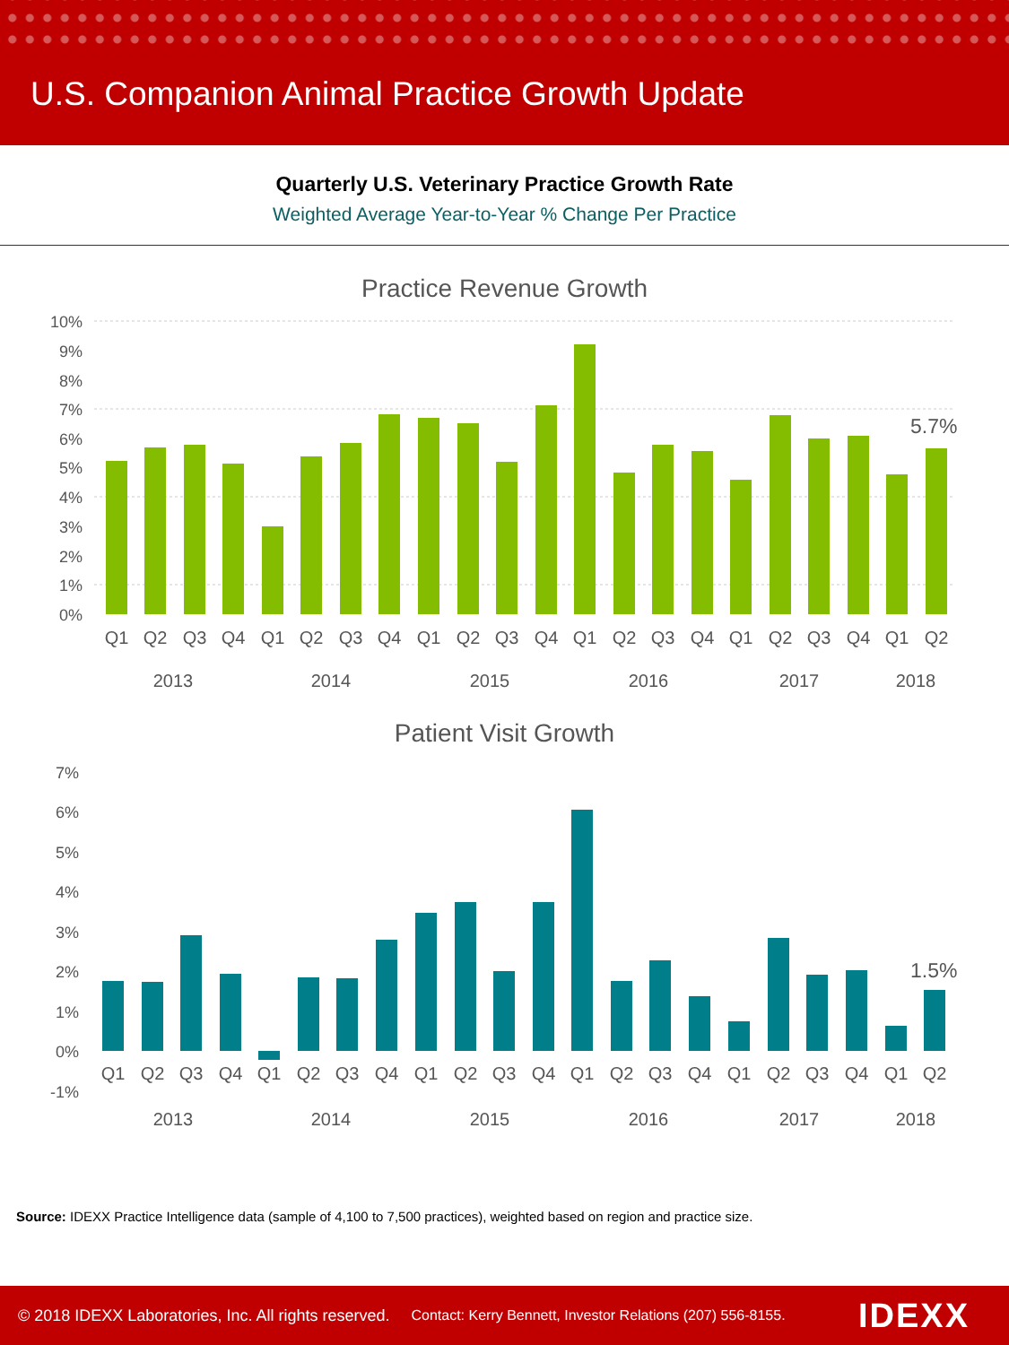U.S. Companion Animal Practice Growth Update
Quarterly U.S. Veterinary Practice Growth Rate
Weighted Average Year-to-Year % Change Per Practice
Practice Revenue Growth
10%
9%
8%
7%
6%
5%
4%
3%
2%
1%
0%
5.7%
Q1
Q2
Q3
Q4
Q1
Q2
Q3
Q4
Q1
Q2
Q3
Q4
Q1
Q2
Q3
Q4
Q1
Q2
Q3
Q4
Q1
Q2
2013
2014
2015
2016
2017
2018
Patient Visit Growth
7%
6%
5%
4%
3%
2%
1%
0%
-1%
1.5%
Q1
Q2
Q3
Q4
Q1
Q2
Q3
Q4
Q1
Q2
Q3
Q4
Q1
Q2
Q3
Q4
Q1
Q2
Q3
Q4
Q1
Q2
2013
2014
2015
2016
2017
2018
Source: IDEXX Practice Intelligence data (sample of 4,100 to 7,500 practices), weighted based on region and practice size.
© 2018 IDEXX Laboratories, Inc. All rights reserved. Contact: Kerry Bennett, Investor Relations (207) 556-8155. IDEXX